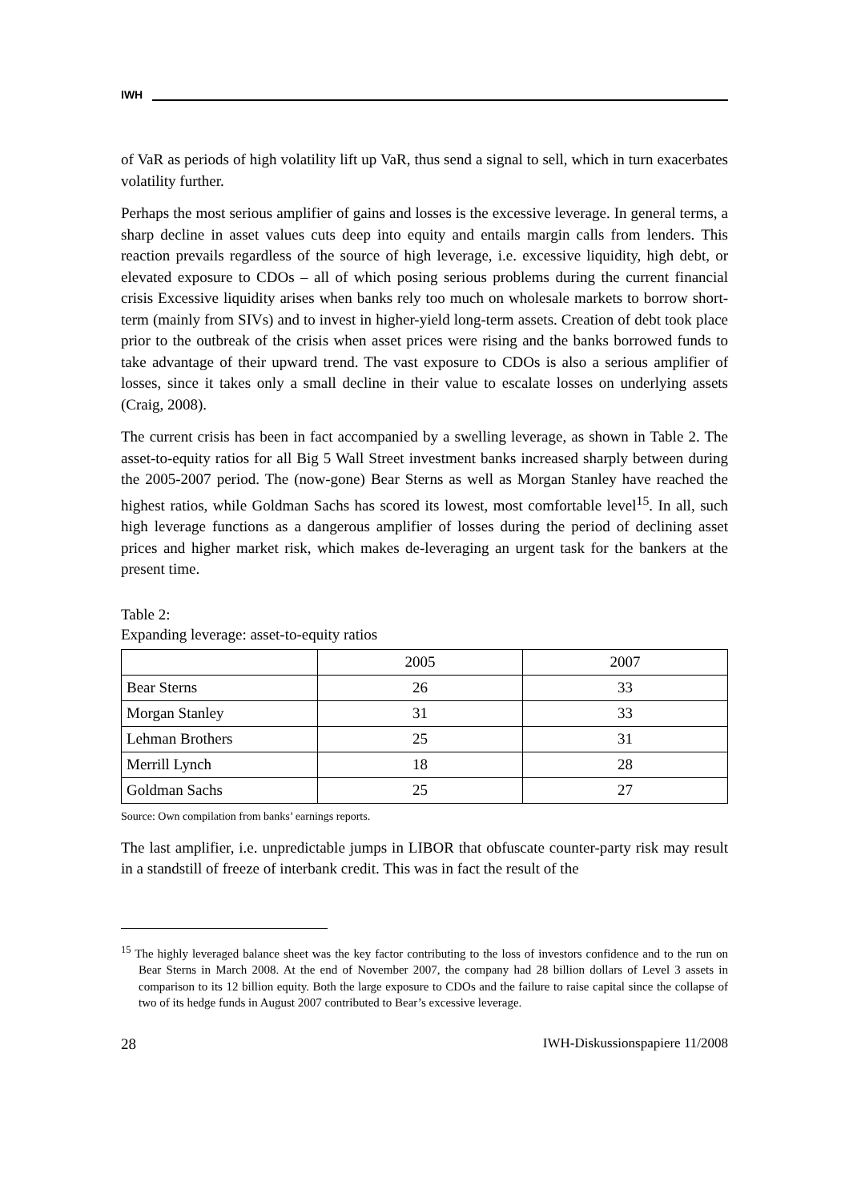IWH
of VaR as periods of high volatility lift up VaR, thus send a signal to sell, which in turn exacerbates volatility further.
Perhaps the most serious amplifier of gains and losses is the excessive leverage. In general terms, a sharp decline in asset values cuts deep into equity and entails margin calls from lenders. This reaction prevails regardless of the source of high leverage, i.e. excessive liquidity, high debt, or elevated exposure to CDOs – all of which posing serious problems during the current financial crisis Excessive liquidity arises when banks rely too much on wholesale markets to borrow short-term (mainly from SIVs) and to invest in higher-yield long-term assets. Creation of debt took place prior to the outbreak of the crisis when asset prices were rising and the banks borrowed funds to take advantage of their upward trend. The vast exposure to CDOs is also a serious amplifier of losses, since it takes only a small decline in their value to escalate losses on underlying assets (Craig, 2008).
The current crisis has been in fact accompanied by a swelling leverage, as shown in Table 2. The asset-to-equity ratios for all Big 5 Wall Street investment banks increased sharply between during the 2005-2007 period. The (now-gone) Bear Sterns as well as Morgan Stanley have reached the highest ratios, while Goldman Sachs has scored its lowest, most comfortable level<sup>15</sup>. In all, such high leverage functions as a dangerous amplifier of losses during the period of declining asset prices and higher market risk, which makes de-leveraging an urgent task for the bankers at the present time.
Table 2:
Expanding leverage: asset-to-equity ratios
| | 2005 | 2007 |
| --- | --- | --- |
| Bear Sterns | 26 | 33 |
| Morgan Stanley | 31 | 33 |
| Lehman Brothers | 25 | 31 |
| Merrill Lynch | 18 | 28 |
| Goldman Sachs | 25 | 27 |
Source: Own compilation from banks’ earnings reports.
The last amplifier, i.e. unpredictable jumps in LIBOR that obfuscate counter-party risk may result in a standstill of freeze of interbank credit. This was in fact the result of the
<sup>15</sup> The highly leveraged balance sheet was the key factor contributing to the loss of investors confidence and to the run on Bear Sterns in March 2008. At the end of November 2007, the company had 28 billion dollars of Level 3 assets in comparison to its 12 billion equity. Both the large exposure to CDOs and the failure to raise capital since the collapse of two of its hedge funds in August 2007 contributed to Bear’s excessive leverage.
28 IWH-Diskussionspapiere 11/2008